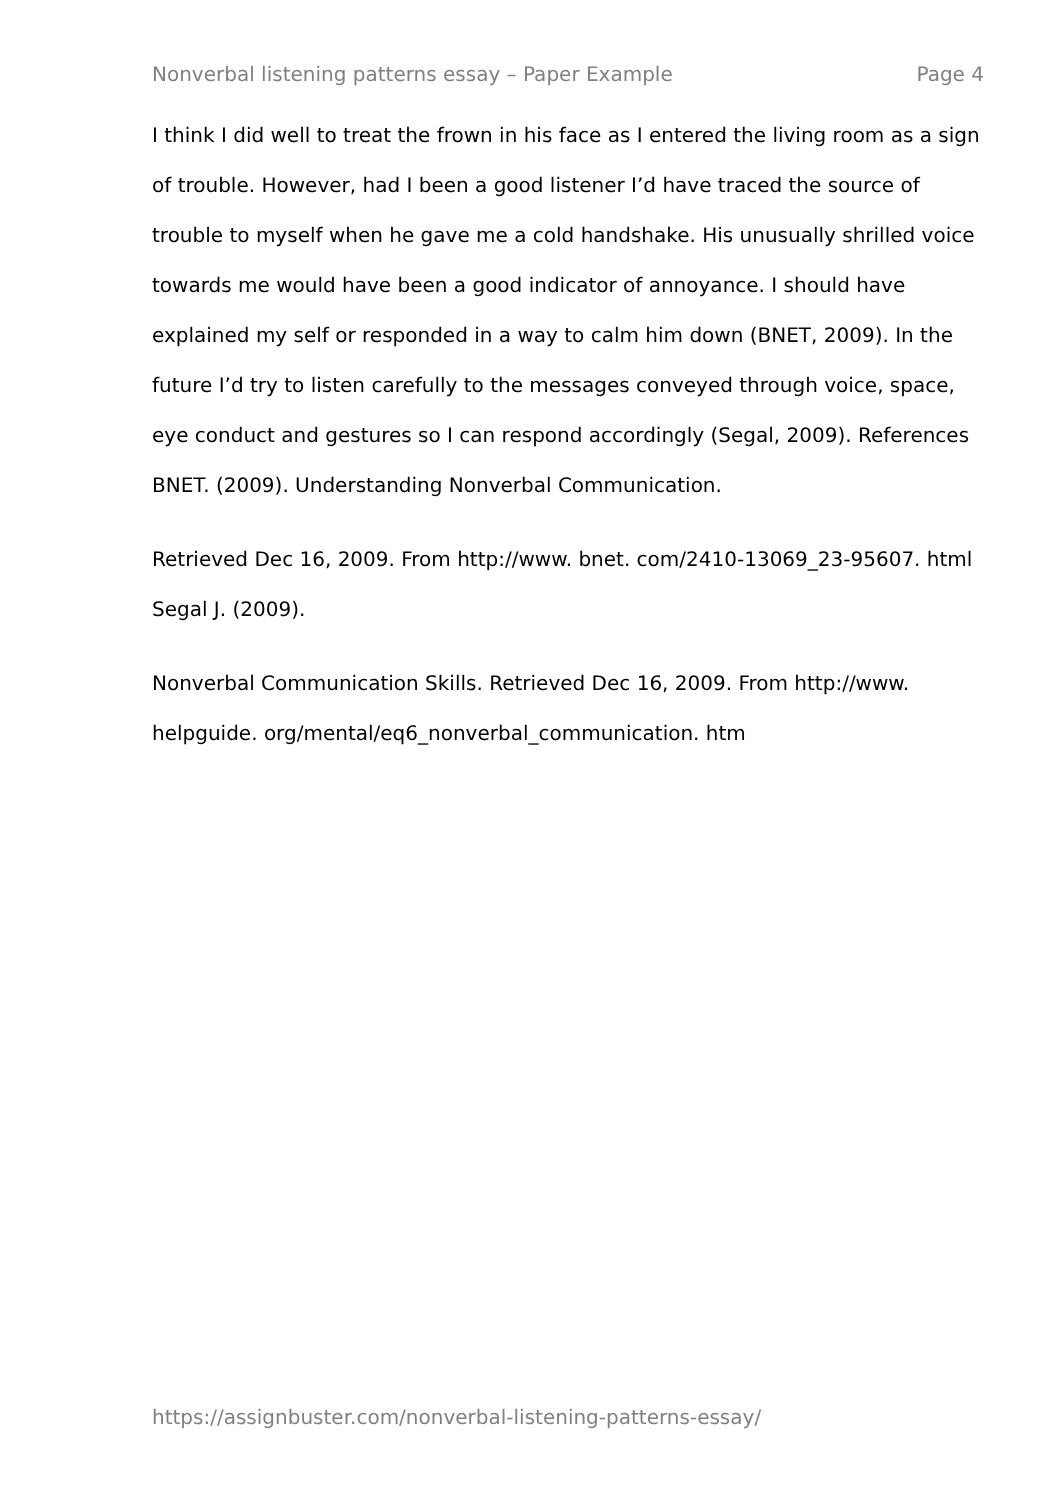Nonverbal listening patterns essay – Paper Example Page 4
I think I did well to treat the frown in his face as I entered the living room as a sign of trouble. However, had I been a good listener I’d have traced the source of trouble to myself when he gave me a cold handshake. His unusually shrilled voice towards me would have been a good indicator of annoyance. I should have explained my self or responded in a way to calm him down (BNET, 2009). In the future I’d try to listen carefully to the messages conveyed through voice, space, eye conduct and gestures so I can respond accordingly (Segal, 2009). References BNET. (2009). Understanding Nonverbal Communication.
Retrieved Dec 16, 2009. From http://www. bnet. com/2410-13069_23-95607. html Segal J. (2009).
Nonverbal Communication Skills. Retrieved Dec 16, 2009. From http://www. helpguide. org/mental/eq6_nonverbal_communication. htm
https://assignbuster.com/nonverbal-listening-patterns-essay/